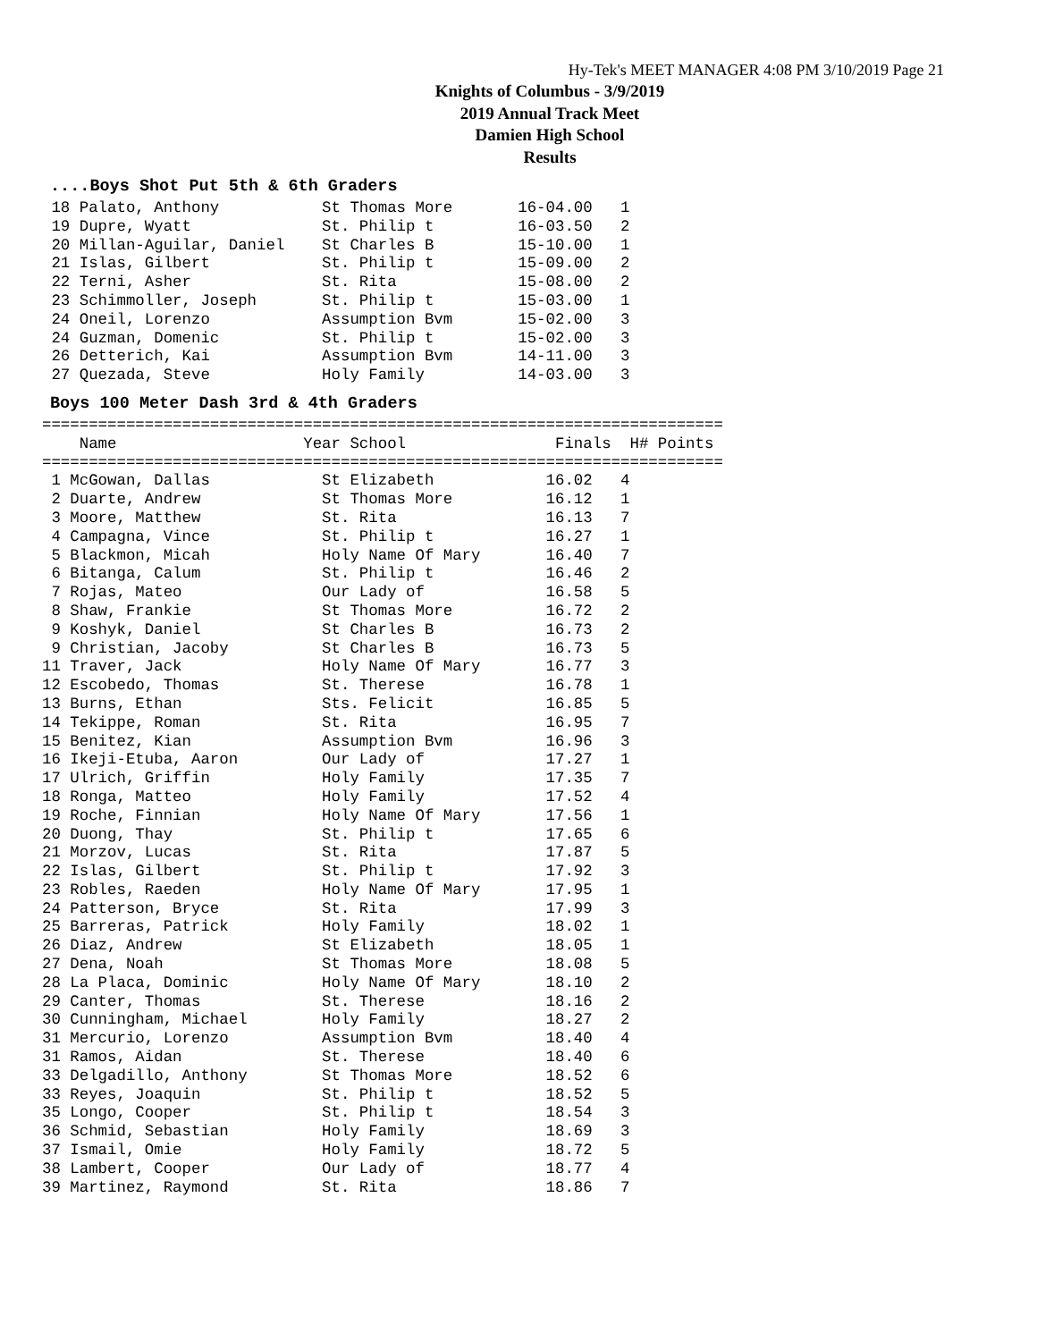Hy-Tek's MEET MANAGER 4:08 PM 3/10/2019 Page 21
Knights of Columbus - 3/9/2019
2019 Annual Track Meet
Damien High School
Results
....Boys Shot Put 5th & 6th Graders
 18 Palato, Anthony           St Thomas More       16-04.00   1
 19 Dupre, Wyatt              St. Philip t         16-03.50   2
 20 Millan-Aguilar, Daniel    St Charles B         15-10.00   1
 21 Islas, Gilbert            St. Philip t         15-09.00   2
 22 Terni, Asher              St. Rita             15-08.00   2
 23 Schimmoller, Joseph       St. Philip t         15-03.00   1
 24 Oneil, Lorenzo            Assumption Bvm       15-02.00   3
 24 Guzman, Domenic           St. Philip t         15-02.00   3
 26 Detterich, Kai            Assumption Bvm       14-11.00   3
 27 Quezada, Steve            Holy Family          14-03.00   3
Boys 100 Meter Dash 3rd & 4th Graders
=========================================================================
    Name                    Year School                Finals  H# Points
=========================================================================
 1 McGowan, Dallas            St Elizabeth            16.02   4
 2 Duarte, Andrew             St Thomas More          16.12   1
 3 Moore, Matthew             St. Rita                16.13   7
 4 Campagna, Vince            St. Philip t            16.27   1
 5 Blackmon, Micah            Holy Name Of Mary       16.40   7
 6 Bitanga, Calum             St. Philip t            16.46   2
 7 Rojas, Mateo               Our Lady of             16.58   5
 8 Shaw, Frankie              St Thomas More          16.72   2
 9 Koshyk, Daniel             St Charles B            16.73   2
 9 Christian, Jacoby          St Charles B            16.73   5
11 Traver, Jack               Holy Name Of Mary       16.77   3
12 Escobedo, Thomas           St. Therese             16.78   1
13 Burns, Ethan               Sts. Felicit            16.85   5
14 Tekippe, Roman             St. Rita                16.95   7
15 Benitez, Kian              Assumption Bvm          16.96   3
16 Ikeji-Etuba, Aaron         Our Lady of             17.27   1
17 Ulrich, Griffin            Holy Family             17.35   7
18 Ronga, Matteo              Holy Family             17.52   4
19 Roche, Finnian             Holy Name Of Mary       17.56   1
20 Duong, Thay                St. Philip t            17.65   6
21 Morzov, Lucas              St. Rita                17.87   5
22 Islas, Gilbert             St. Philip t            17.92   3
23 Robles, Raeden             Holy Name Of Mary       17.95   1
24 Patterson, Bryce           St. Rita                17.99   3
25 Barreras, Patrick          Holy Family             18.02   1
26 Diaz, Andrew               St Elizabeth            18.05   1
27 Dena, Noah                 St Thomas More          18.08   5
28 La Placa, Dominic          Holy Name Of Mary       18.10   2
29 Canter, Thomas             St. Therese             18.16   2
30 Cunningham, Michael        Holy Family             18.27   2
31 Mercurio, Lorenzo          Assumption Bvm          18.40   4
31 Ramos, Aidan               St. Therese             18.40   6
33 Delgadillo, Anthony        St Thomas More          18.52   6
33 Reyes, Joaquin             St. Philip t            18.52   5
35 Longo, Cooper              St. Philip t            18.54   3
36 Schmid, Sebastian          Holy Family             18.69   3
37 Ismail, Omie               Holy Family             18.72   5
38 Lambert, Cooper            Our Lady of             18.77   4
39 Martinez, Raymond          St. Rita                18.86   7